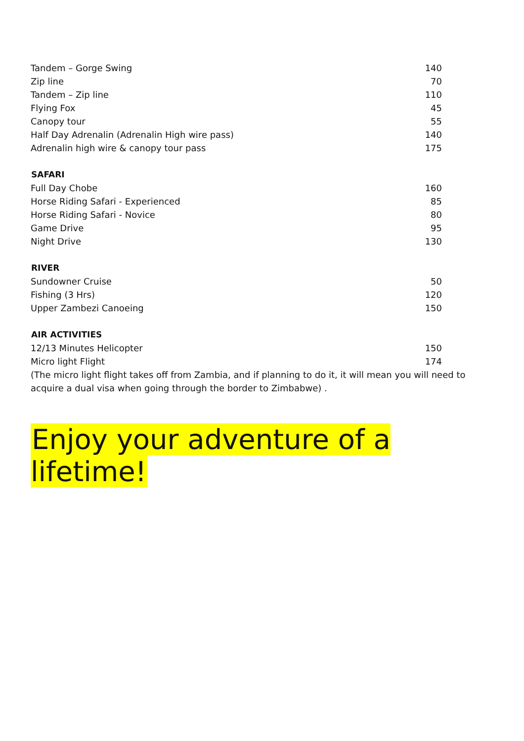| Tandem – Gorge Swing | 140 |
| Zip line | 70 |
| Tandem – Zip line | 110 |
| Flying Fox | 45 |
| Canopy tour | 55 |
| Half Day Adrenalin (Adrenalin High wire pass) | 140 |
| Adrenalin high wire & canopy tour pass | 175 |
| SAFARI | |
| Full Day Chobe | 160 |
| Horse Riding Safari - Experienced | 85 |
| Horse Riding Safari - Novice | 80 |
| Game Drive | 95 |
| Night Drive | 130 |
| RIVER | |
| Sundowner Cruise | 50 |
| Fishing (3 Hrs) | 120 |
| Upper Zambezi Canoeing | 150 |
| AIR ACTIVITIES | |
| 12/13 Minutes Helicopter | 150 |
| Micro light Flight | 174 |
(The micro light flight takes off from Zambia, and if planning to do it, it will mean you will need to acquire a dual visa when going through the border to Zimbabwe) .
Enjoy your adventure of a lifetime!